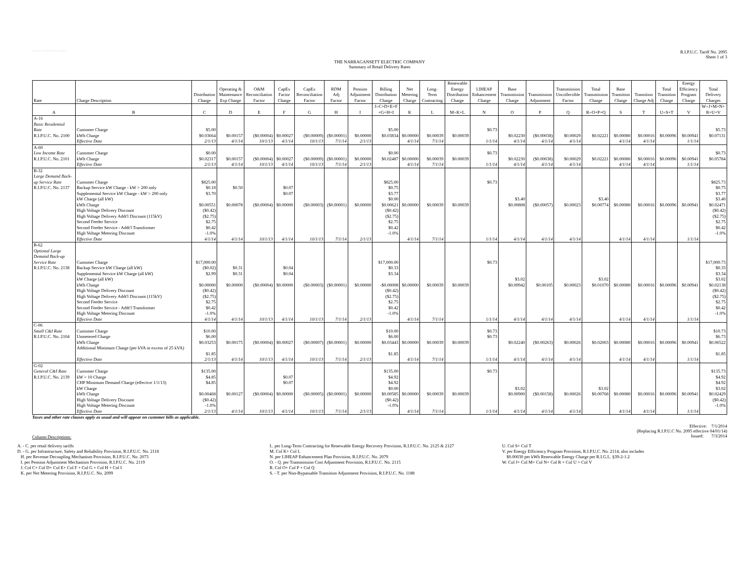Summary of Retail Delivery Rates
R.I.P.U.C. Tariff No. 2095
Sheet 1 of 3
THE NARRAGANSETT ELECTRIC COMPANY
Summary of Retail Delivery Rates
| Rate | Charge Description | Distribution Charge | Operating & Maintenance Exp Charge | O&M Reconciliation Factor | CapEx Factor Charge | CapEx Reconciliation Factor | RDM Adj Factor | Pension Adjustment Factor | Billing Distribution Charge | Net Metering Charge | Long- Term Contracting | Renewable Energy Distribution Charge | LIHEAP Enhancement Charge | Base Transmission Charge | Transmission Adjustment | Transmission Uncollectible Factor | Total Transmission Charge | Base Transition Charge | Transition Charge Adj | Total Transition Charge | Energy Efficiency Program Charge | Total Delivery Charges |
| --- | --- | --- | --- | --- | --- | --- | --- | --- | --- | --- | --- | --- | --- | --- | --- | --- | --- | --- | --- | --- | --- | --- |
| A | B | C | D | E | F | G | H | I | J=C+D+E+F +G+H+I | K | L | M=K+L | N | O | P | Q | R=O+P+Q | S | T | U=S+T | V | W=J+M+N+ R+U+V |
| A-16 | | | | | | | | | | | | | | | | | | | | | | |
| Basic Residential | | | | | | | | | | | | | | | | | | | | | | |
| Rate | Customer Charge | $5.00 | | | | | | | $5.00 | | | | $0.73 | | | | | | | | | $5.73 |
| R.I.P.U.C. No. 2100 | kWh Charge | $0.03664 | $0.00157 | ($0.00004) | $0.00027 | ($0.00009) | ($0.00001) | $0.00000 | $0.03834 | $0.00000 | $0.00039 | $0.00039 | | $0.02230 | ($0.00038) | $0.00029 | $0.02221 | $0.00080 | $0.00016 | $0.00096 | $0.00941 | $0.07131 |
| | Effective Date | 2/1/13 | 4/1/14 | 10/1/13 | 4/1/14 | 10/1/13 | 7/1/14 | 2/1/13 | | 4/1/14 | 7/1/14 | | 1/1/14 | 4/1/14 | 4/1/14 | 4/1/14 | | 4/1/14 | 4/1/14 | | 1/1/14 | |
| A-60 | | | | | | | | | | | | | | | | | | | | | | |
| Low Income Rate | Customer Charge | $0.00 | | | | | | | $0.00 | | | | $0.73 | | | | | | | | | $0.73 |
| R.I.P.U.C. No. 2101 | kWh Charge | $0.02317 | $0.00157 | ($0.00004) | $0.00027 | ($0.00009) | ($0.00001) | $0.00000 | $0.02487 | $0.00000 | $0.00039 | $0.00039 | | $0.02230 | ($0.00038) | $0.00029 | $0.02221 | $0.00080 | $0.00016 | $0.00096 | $0.00941 | $0.05784 |
| | Effective Date | 2/1/13 | 4/1/14 | 10/1/13 | 4/1/14 | 10/1/13 | 7/1/14 | 2/1/13 | | 4/1/14 | 7/1/14 | | 1/1/14 | 4/1/14 | 4/1/14 | 4/1/14 | | 4/1/14 | 4/1/14 | | 1/1/14 | |
| B-32 | | | | | | | | | | | | | | | | | | | | | | |
| Large Demand Back- | | | | | | | | | | | | | | | | | | | | | | |
| up Service Rate | Customer Charge | $825.00 | | | | | | | $825.00 | | | | $0.73 | | | | | | | | | $825.73 |
| R.I.P.U.C. No. 2137 | Backup Service kW Charge - kW > 200 only | $0.18 | $0.50 | | $0.07 | | | | $0.75 | | | | | | | | | | | | | $0.75 |
| | Supplemental Service kW Charge - kW > 200 only | $3.70 | | | $0.07 | | | | $3.77 | | | | | | | | | | | | | $3.77 |
| | kW Charge (all kW) | | | | | | | | $0.00 | | | | | $3.40 | | | $3.40 | | | | | $3.40 |
| | kWh Charge | $0.00551 | $0.00078 | ($0.00004) | $0.00000 | ($0.00003) | ($0.00001) | $0.00000 | $0.00621 | $0.00000 | $0.00039 | $0.00039 | | $0.00808 | ($0.00057) | $0.00023 | $0.00774 | $0.00080 | $0.00016 | $0.00096 | $0.00941 | $0.02471 |
| | High Voltage Delivery Discount | ($0.42) | | | | | | | ($0.42) | | | | | | | | | | | | | ($0.42) |
| | High Voltage Delivery Addt'l Discount (115kV) | ($2.75) | | | | | | | ($2.75) | | | | | | | | | | | | | ($2.75) |
| | Second Feeder Service | $2.75 | | | | | | | $2.75 | | | | | | | | | | | | | $2.75 |
| | Second Feeder Service - Addt'l Transformer | $0.42 | | | | | | | $0.42 | | | | | | | | | | | | | $0.42 |
| | High Voltage Metering Discount | -1.0% | | | | | | | -1.0% | | | | | | | | | | | | | -1.0% |
| | Effective Date | 4/1/14 | 4/1/14 | 10/1/13 | 4/1/14 | 10/1/13 | 7/1/14 | 2/1/13 | | 4/1/14 | 7/1/14 | | 1/1/14 | 4/1/14 | 4/1/14 | 4/1/14 | | 4/1/14 | 4/1/14 | | 1/1/14 | |
| B-62 | | | | | | | | | | | | | | | | | | | | | | |
| Optional Large | | | | | | | | | | | | | | | | | | | | | | |
| Demand Back-up | | | | | | | | | | | | | | | | | | | | | | |
| Service Rate | Customer Charge | $17,000.00 | | | | | | | $17,000.00 | | | | $0.73 | | | | | | | | | $17,000.73 |
| R.I.P.U.C. No. 2138 | Backup Service kW Charge (all kW) | ($0.02) | $0.31 | | $0.04 | | | | $0.33 | | | | | | | | | | | | | $0.33 |
| | Supplemental Service kW Charge (all kW) | $2.99 | $0.31 | | $0.04 | | | | $3.34 | | | | | | | | | | | | | $3.34 |
| | kW Charge (all kW) | | | | | | | | | | | | | $3.02 | | | $3.02 | | | | | $3.02 |
| | kWh Charge | $0.00000 | $0.00000 | ($0.00004) | $0.00000 | ($0.00003) | ($0.00001) | $0.00000 | -$0.00008 | $0.00000 | $0.00039 | $0.00039 | | $0.00942 | $0.00105 | $0.00023 | $0.01070 | $0.00080 | $0.00016 | $0.00096 | $0.00941 | $0.02138 |
| | High Voltage Delivery Discount | ($0.42) | | | | | | | ($0.42) | | | | | | | | | | | | | ($0.42) |
| | High Voltage Delivery Addt'l Discount (115kV) | ($2.75) | | | | | | | ($2.75) | | | | | | | | | | | | | ($2.75) |
| | Second Feeder Service | $2.75 | | | | | | | $2.75 | | | | | | | | | | | | | $2.75 |
| | Second Feeder Service - Addt'l Transformer | $0.42 | | | | | | | $0.42 | | | | | | | | | | | | | $0.42 |
| | High Voltage Metering Discount | -1.0% | | | | | | | -1.0% | | | | | | | | | | | | | -1.0% |
| | Effective Date | 4/1/14 | 4/1/14 | 10/1/13 | 4/1/14 | 10/1/13 | 7/1/14 | 2/1/13 | | 4/1/14 | 7/1/14 | | 1/1/14 | 4/1/14 | 4/1/14 | 4/1/14 | | 4/1/14 | 4/1/14 | | 1/1/14 | |
| C-06 | | | | | | | | | | | | | | | | | | | | | | |
| Small C&I Rate | Customer Charge | $10.00 | | | | | | | $10.00 | | | | $0.73 | | | | | | | | | $10.73 |
| R.I.P.U.C. No. 2104 | Unmetered Charge | $6.00 | | | | | | | $6.00 | | | | $0.73 | | | | | | | | | $6.73 |
| | kWh Charge | $0.03253 | $0.00175 | ($0.00004) | $0.00027 | ($0.00007) | ($0.00001) | $0.00000 | $0.03443 | $0.00000 | $0.00039 | $0.00039 | | $0.02240 | ($0.00263) | $0.00026 | $0.02003 | $0.00080 | $0.00016 | $0.00096 | $0.00941 | $0.06522 |
| | Additional Minimum Charge (per kVA in excess of 25 kVA) | | | | | | | | | | | | | | | | | | | | | |
| | | $1.85 | | | | | | | $1.85 | | | | | | | | | | | | | $1.85 |
| | Effective Date | 2/1/13 | 4/1/14 | 10/1/13 | 4/1/14 | 10/1/13 | 7/1/14 | 2/1/13 | | 4/1/14 | 7/1/14 | | 1/1/14 | 4/1/14 | 4/1/14 | 4/1/14 | | 4/1/14 | 4/1/14 | | 1/1/14 | |
| G-02 | | | | | | | | | | | | | | | | | | | | | | |
| General C&I Rate | Customer Charge | $135.00 | | | | | | | $135.00 | | | | $0.73 | | | | | | | | | $135.73 |
| R.I.P.U.C. No. 2139 | kW > 10 Charge | $4.85 | | | $0.07 | | | | $4.92 | | | | | | | | | | | | | $4.92 |
| | CHP Minimum Demand Charge (effective 1/1/13) | $4.85 | | | $0.07 | | | | $4.92 | | | | | | | | | | | | | $4.92 |
| | kW Charge | | | | | | | | $0.00 | | | | | $3.02 | | | $3.02 | | | | | $3.02 |
| | kWh Charge | $0.00468 | $0.00127 | ($0.00004) | $0.00000 | ($0.00005) | ($0.00001) | $0.00000 | $0.00585 | $0.00000 | $0.00039 | $0.00039 | | $0.00900 | ($0.00158) | $0.00026 | $0.00768 | $0.00080 | $0.00016 | $0.00096 | $0.00941 | $0.02429 |
| | High Voltage Delivery Discount | ($0.42) | | | | | | | ($0.42) | | | | | | | | | | | | | ($0.42) |
| | High Voltage Metering Discount | -1.0% | | | | | | | -1.0% | | | | | | | | | | | | | -1.0% |
| | Effective Date | 2/1/13 | 4/1/14 | 10/1/13 | 4/1/14 | 10/1/13 | 7/1/14 | 2/1/13 | | 4/1/14 | 7/1/14 | | 1/1/14 | 4/1/14 | 4/1/14 | 4/1/14 | | 4/1/14 | 4/1/14 | | 1/1/14 | |
Taxes and other rate clauses apply as usual and will appear on customer bills as applicable.
Column Descriptions:
Effective: 7/1/2014
(Replacing R.I.P.U.C No. 2095 effective 04/01/14)
Issued: 7/3/2014
A. - C. per retail delivery tariffs
D. - G. per Infrastructure, Safety and Reliability Provision, R.I.P.U.C. No. 2118
H. per Revenue Decoupling Mechanism Provision, R.I.P.U.C. No. 2073
I. per Pension Adjustment Mechanism Provision, R.I.P.U.C. No. 2119
J. Col C+ Col D+ Col E+ Col F + Col G + Col H + Col I
K. per Net Metering Provision, R.I.P.U.C. No. 2099
L. per Long-Term Contracting for Renewable Energy Recovery Provision, R.I.P.U.C. No. 2125 & 2127
M. Col K+ Col L
N. per LIHEAP Enhancement Plan Provision, R.I.P.U.C. No. 2079
O. - Q. per Transmission Cost Adjustment Provision, R.I.P.U.C. No. 2115
R. Col O+ Col P + Col Q
S. - T. per Non-Bypassable Transition Adjustment Provision, R.I.P.U.C. No. 1188
U. Col S+ Col T
V. per Energy Efficiency Program Provision, R.I.P.U.C. No. 2114, also includes
$0.00030 per kWh Renewable Energy Charge per R.I.G.L. §39-2-1.2
W. Col J+ Col M+ Col N+ Col R + Col U + Col V